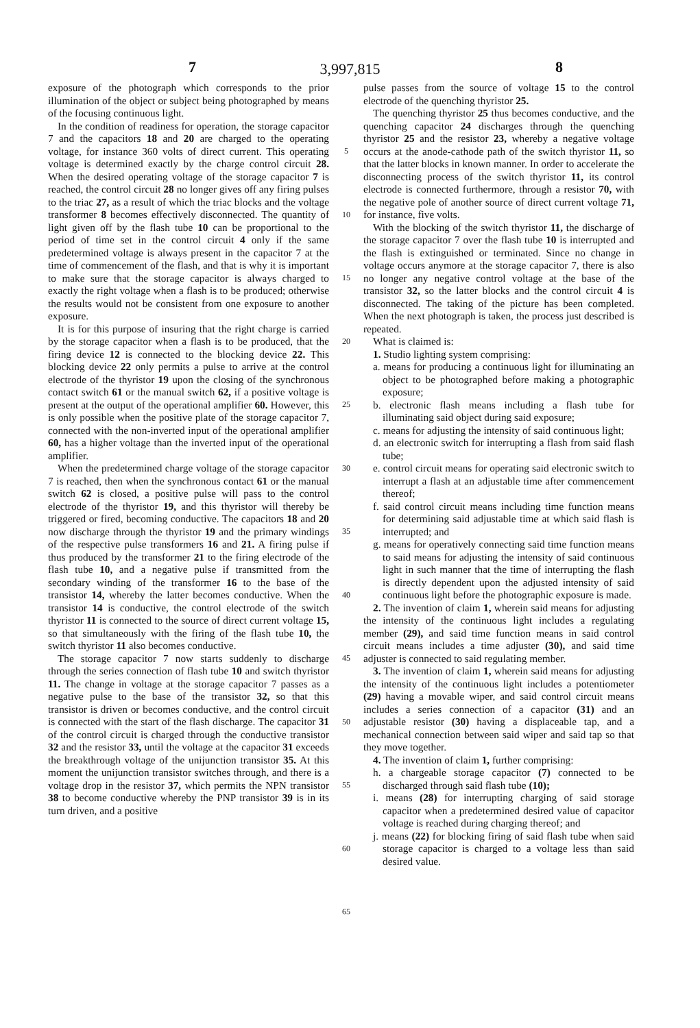3,997,815
7 8
exposure of the photograph which corresponds to the prior illumination of the object or subject being photographed by means of the focusing continuous light.
In the condition of readiness for operation, the storage capacitor 7 and the capacitors 18 and 20 are charged to the operating voltage, for instance 360 volts of direct current. This operating voltage is determined exactly by the charge control circuit 28. When the desired operating voltage of the storage capacitor 7 is reached, the control circuit 28 no longer gives off any firing pulses to the triac 27, as a result of which the triac blocks and the voltage transformer 8 becomes effectively disconnected. The quantity of light given off by the flash tube 10 can be proportional to the period of time set in the control circuit 4 only if the same predetermined voltage is always present in the capacitor 7 at the time of commencement of the flash, and that is why it is important to make sure that the storage capacitor is always charged to exactly the right voltage when a flash is to be produced; otherwise the results would not be consistent from one exposure to another exposure.
It is for this purpose of insuring that the right charge is carried by the storage capacitor when a flash is to be produced, that the firing device 12 is connected to the blocking device 22. This blocking device 22 only permits a pulse to arrive at the control electrode of the thyristor 19 upon the closing of the synchronous contact switch 61 or the manual switch 62, if a positive voltage is present at the output of the operational amplifier 60. However, this is only possible when the positive plate of the storage capacitor 7, connected with the non-inverted input of the operational amplifier 60, has a higher voltage than the inverted input of the operational amplifier.
When the predetermined charge voltage of the storage capacitor 7 is reached, then when the synchronous contact 61 or the manual switch 62 is closed, a positive pulse will pass to the control electrode of the thyristor 19, and this thyristor will thereby be triggered or fired, becoming conductive. The capacitors 18 and 20 now discharge through the thyristor 19 and the primary windings of the respective pulse transformers 16 and 21. A firing pulse if thus produced by the transformer 21 to the firing electrode of the flash tube 10, and a negative pulse if transmitted from the secondary winding of the transformer 16 to the base of the transistor 14, whereby the latter becomes conductive. When the transistor 14 is conductive, the control electrode of the switch thyristor 11 is connected to the source of direct current voltage 15, so that simultaneously with the firing of the flash tube 10, the switch thyristor 11 also becomes conductive.
The storage capacitor 7 now starts suddenly to discharge through the series connection of flash tube 10 and switch thyristor 11. The change in voltage at the storage capacitor 7 passes as a negative pulse to the base of the transistor 32, so that this transistor is driven or becomes conductive, and the control circuit is connected with the start of the flash discharge. The capacitor 31 of the control circuit is charged through the conductive transistor 32 and the resistor 33, until the voltage at the capacitor 31 exceeds the breakthrough voltage of the unijunction transistor 35. At this moment the unijunction transistor switches through, and there is a voltage drop in the resistor 37, which permits the NPN transistor 38 to become conductive whereby the PNP transistor 39 is in its turn driven, and a positive
5
10
15
20
25
30
35
40
45
50
55
60
65
pulse passes from the source of voltage 15 to the control electrode of the quenching thyristor 25.
The quenching thyristor 25 thus becomes conductive, and the quenching capacitor 24 discharges through the quenching thyristor 25 and the resistor 23, whereby a negative voltage occurs at the anode-cathode path of the switch thyristor 11, so that the latter blocks in known manner. In order to accelerate the disconnecting process of the switch thyristor 11, its control electrode is connected furthermore, through a resistor 70, with the negative pole of another source of direct current voltage 71, for instance, five volts.
With the blocking of the switch thyristor 11, the discharge of the storage capacitor 7 over the flash tube 10 is interrupted and the flash is extinguished or terminated. Since no change in voltage occurs anymore at the storage capacitor 7, there is also no longer any negative control voltage at the base of the transistor 32, so the latter blocks and the control circuit 4 is disconnected. The taking of the picture has been completed. When the next photograph is taken, the process just described is repeated.
What is claimed is:
1. Studio lighting system comprising:
a. means for producing a continuous light for illuminating an object to be photographed before making a photographic exposure;
b. electronic flash means including a flash tube for illuminating said object during said exposure;
c. means for adjusting the intensity of said continuous light;
d. an electronic switch for interrupting a flash from said flash tube;
e. control circuit means for operating said electronic switch to interrupt a flash at an adjustable time after commencement thereof;
f. said control circuit means including time function means for determining said adjustable time at which said flash is interrupted; and
g. means for operatively connecting said time function means to said means for adjusting the intensity of said continuous light in such manner that the time of interrupting the flash is directly dependent upon the adjusted intensity of said continuous light before the photographic exposure is made.
2. The invention of claim 1, wherein said means for adjusting the intensity of the continuous light includes a regulating member (29), and said time function means in said control circuit means includes a time adjuster (30), and said time adjuster is connected to said regulating member.
3. The invention of claim 1, wherein said means for adjusting the intensity of the continuous light includes a potentiometer (29) having a movable wiper, and said control circuit means includes a series connection of a capacitor (31) and an adjustable resistor (30) having a displaceable tap, and a mechanical connection between said wiper and said tap so that they move together.
4. The invention of claim 1, further comprising:
h. a chargeable storage capacitor (7) connected to be discharged through said flash tube (10);
i. means (28) for interrupting charging of said storage capacitor when a predetermined desired value of capacitor voltage is reached during charging thereof; and
j. means (22) for blocking firing of said flash tube when said storage capacitor is charged to a voltage less than said desired value.